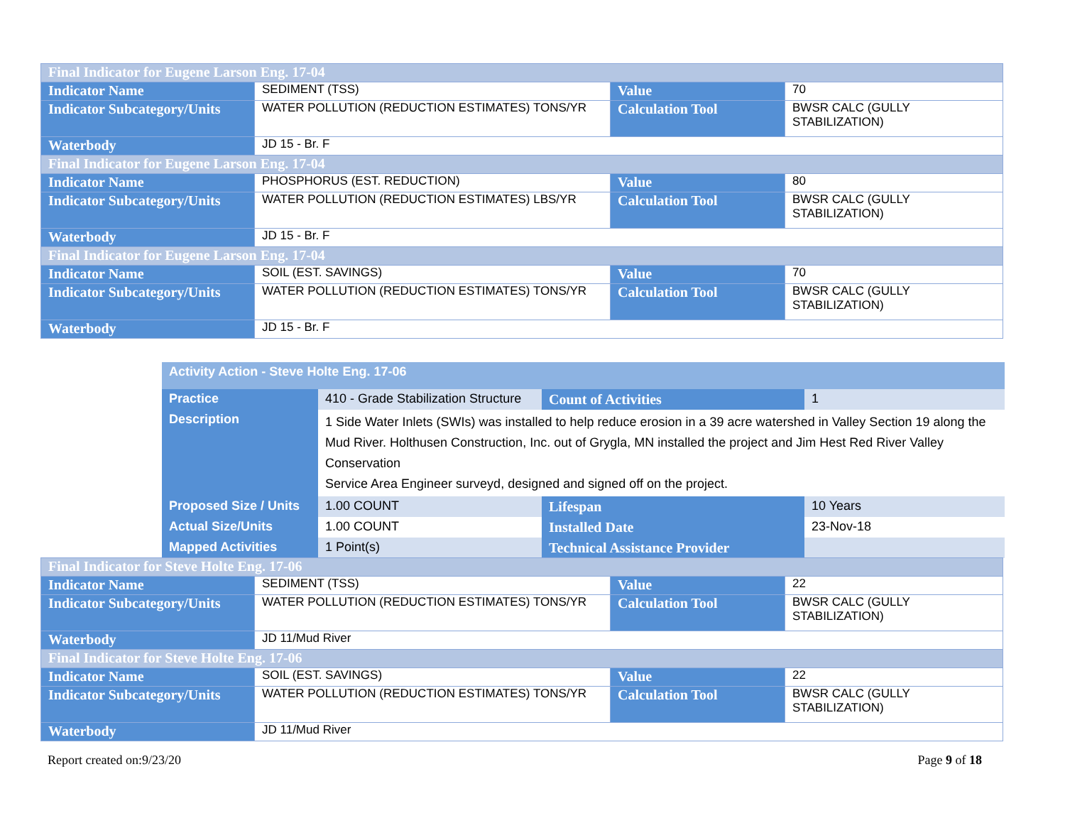| Final Indicator for Eugene Larson Eng. 17-04 | | | |
| Indicator Name | SEDIMENT (TSS) | Value | 70 |
| Indicator Subcategory/Units | WATER POLLUTION (REDUCTION ESTIMATES) TONS/YR | Calculation Tool | BWSR CALC (GULLY STABILIZATION) |
| Waterbody | JD 15 - Br. F | | |
| Final Indicator for Eugene Larson Eng. 17-04 | | | |
| Indicator Name | PHOSPHORUS (EST. REDUCTION) | Value | 80 |
| Indicator Subcategory/Units | WATER POLLUTION (REDUCTION ESTIMATES) LBS/YR | Calculation Tool | BWSR CALC (GULLY STABILIZATION) |
| Waterbody | JD 15 - Br. F | | |
| Final Indicator for Eugene Larson Eng. 17-04 | | | |
| Indicator Name | SOIL (EST. SAVINGS) | Value | 70 |
| Indicator Subcategory/Units | WATER POLLUTION (REDUCTION ESTIMATES) TONS/YR | Calculation Tool | BWSR CALC (GULLY STABILIZATION) |
| Waterbody | JD 15 - Br. F | | |
| Activity Action - Steve Holte Eng. 17-06 | | | |
| Practice | 410 - Grade Stabilization Structure | Count of Activities | 1 |
| Description | 1 Side Water Inlets (SWIs) was installed to help reduce erosion in a 39 acre watershed in Valley Section 19 along the Mud River. Holthusen Construction, Inc. out of Grygla, MN installed the project and Jim Hest Red River Valley Conservation Service Area Engineer surveyd, designed and signed off on the project. | | |
| Proposed Size / Units | 1.00 COUNT | Lifespan | 10 Years |
| Actual Size/Units | 1.00 COUNT | Installed Date | 23-Nov-18 |
| Mapped Activities | 1 Point(s) | Technical Assistance Provider | |
| Final Indicator for Steve Holte Eng. 17-06 | | | |
| Indicator Name | SEDIMENT (TSS) | Value | 22 |
| Indicator Subcategory/Units | WATER POLLUTION (REDUCTION ESTIMATES) TONS/YR | Calculation Tool | BWSR CALC (GULLY STABILIZATION) |
| Waterbody | JD 11/Mud River | | |
| Final Indicator for Steve Holte Eng. 17-06 | | | |
| Indicator Name | SOIL (EST. SAVINGS) | Value | 22 |
| Indicator Subcategory/Units | WATER POLLUTION (REDUCTION ESTIMATES) TONS/YR | Calculation Tool | BWSR CALC (GULLY STABILIZATION) |
| Waterbody | JD 11/Mud River | | |
Report created on:9/23/20 Page 9 of 18